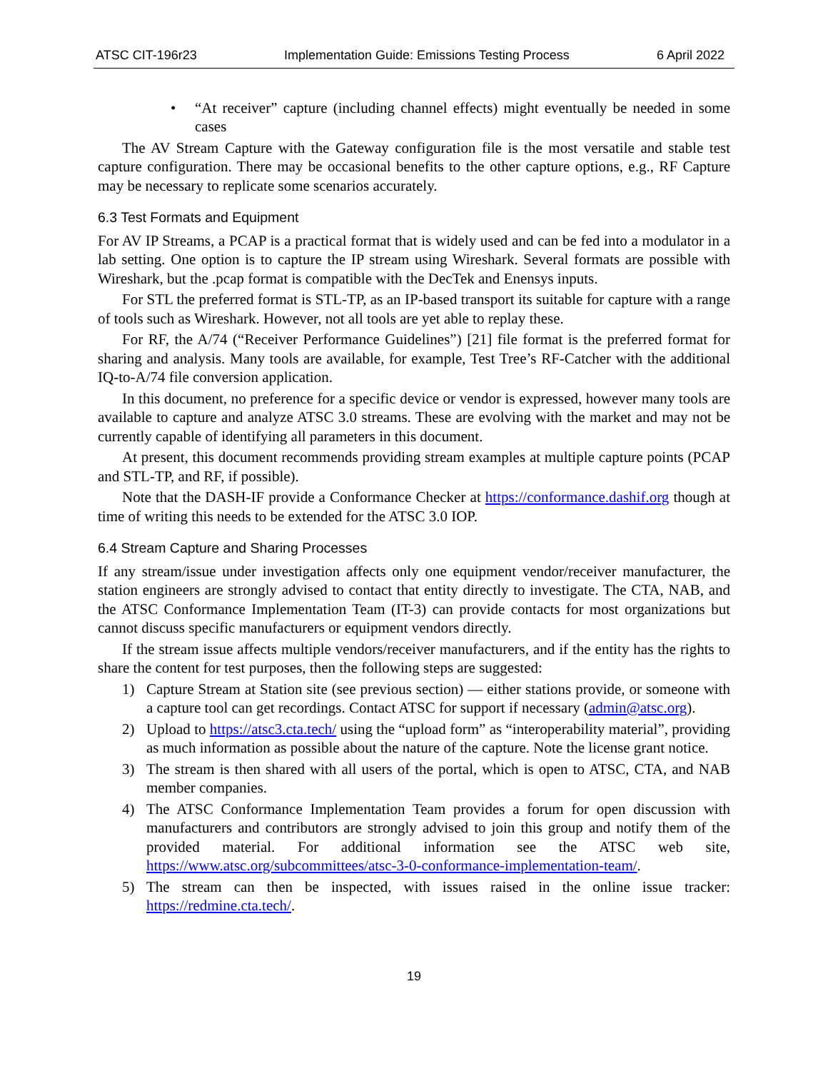ATSC CIT-196r23 Implementation Guide: Emissions Testing Process 6 April 2022
• “At receiver” capture (including channel effects) might eventually be needed in some cases
The AV Stream Capture with the Gateway configuration file is the most versatile and stable test capture configuration. There may be occasional benefits to the other capture options, e.g., RF Capture may be necessary to replicate some scenarios accurately.
6.3 Test Formats and Equipment
For AV IP Streams, a PCAP is a practical format that is widely used and can be fed into a modulator in a lab setting. One option is to capture the IP stream using Wireshark. Several formats are possible with Wireshark, but the .pcap format is compatible with the DecTek and Enensys inputs.
For STL the preferred format is STL-TP, as an IP-based transport its suitable for capture with a range of tools such as Wireshark. However, not all tools are yet able to replay these.
For RF, the A/74 (“Receiver Performance Guidelines”) [21] file format is the preferred format for sharing and analysis. Many tools are available, for example, Test Tree’s RF-Catcher with the additional IQ-to-A/74 file conversion application.
In this document, no preference for a specific device or vendor is expressed, however many tools are available to capture and analyze ATSC 3.0 streams. These are evolving with the market and may not be currently capable of identifying all parameters in this document.
At present, this document recommends providing stream examples at multiple capture points (PCAP and STL-TP, and RF, if possible).
Note that the DASH-IF provide a Conformance Checker at https://conformance.dashif.org though at time of writing this needs to be extended for the ATSC 3.0 IOP.
6.4 Stream Capture and Sharing Processes
If any stream/issue under investigation affects only one equipment vendor/receiver manufacturer, the station engineers are strongly advised to contact that entity directly to investigate. The CTA, NAB, and the ATSC Conformance Implementation Team (IT-3) can provide contacts for most organizations but cannot discuss specific manufacturers or equipment vendors directly.
If the stream issue affects multiple vendors/receiver manufacturers, and if the entity has the rights to share the content for test purposes, then the following steps are suggested:
1) Capture Stream at Station site (see previous section) — either stations provide, or someone with a capture tool can get recordings. Contact ATSC for support if necessary (admin@atsc.org).
2) Upload to https://atsc3.cta.tech/ using the “upload form” as “interoperability material”, providing as much information as possible about the nature of the capture. Note the license grant notice.
3) The stream is then shared with all users of the portal, which is open to ATSC, CTA, and NAB member companies.
4) The ATSC Conformance Implementation Team provides a forum for open discussion with manufacturers and contributors are strongly advised to join this group and notify them of the provided material. For additional information see the ATSC web site, https://www.atsc.org/subcommittees/atsc-3-0-conformance-implementation-team/.
5) The stream can then be inspected, with issues raised in the online issue tracker: https://redmine.cta.tech/.
19